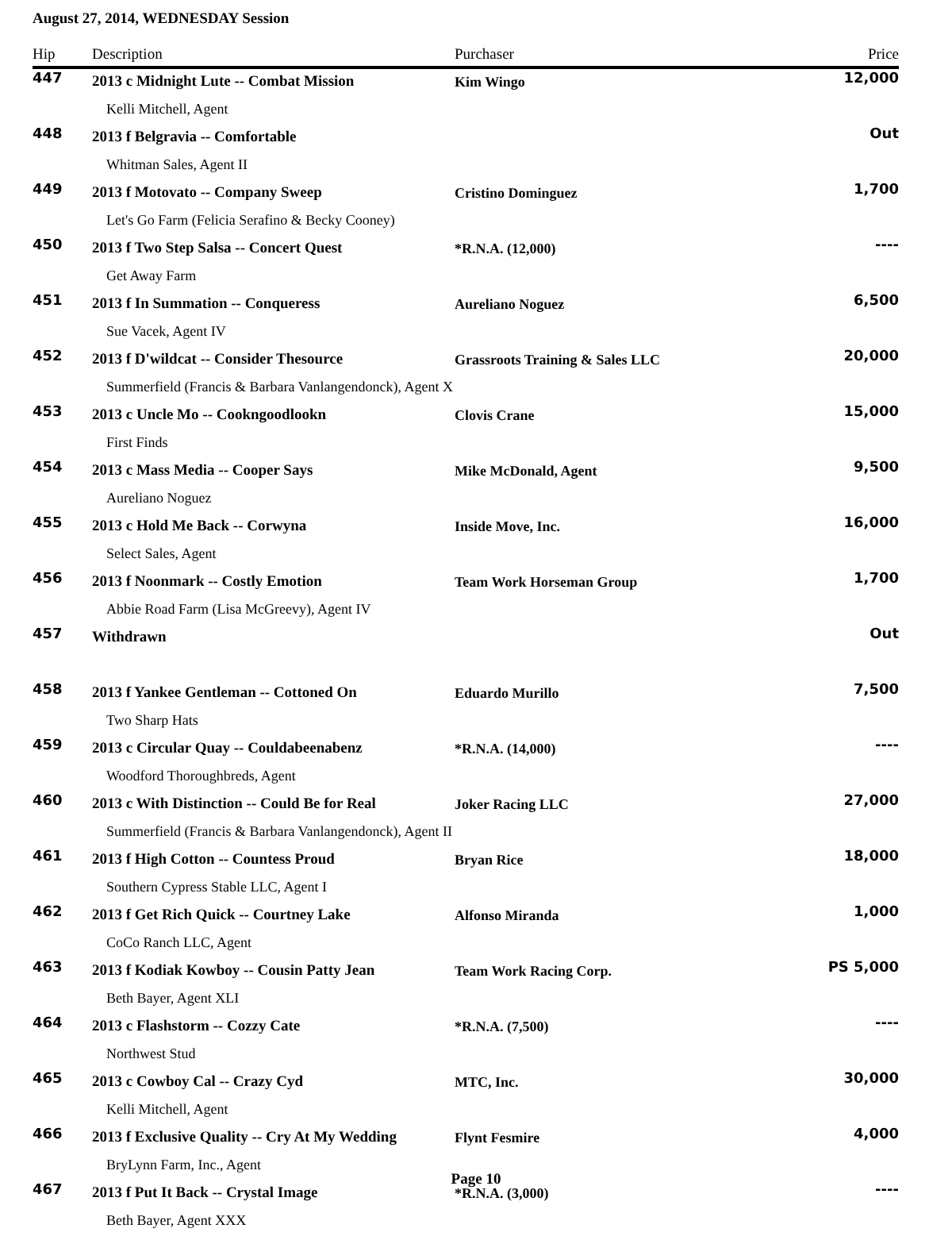August 27, 2014, WEDNESDAY Session
| Hip | Description | Purchaser | Price |
| --- | --- | --- | --- |
| 447 | 2013 c Midnight Lute -- Combat Mission | Kim Wingo | 12,000 |
| | Kelli Mitchell, Agent | | |
| 448 | 2013 f Belgravia -- Comfortable | | Out |
| | Whitman Sales, Agent II | | |
| 449 | 2013 f Motovato -- Company Sweep | Cristino Dominguez | 1,700 |
| | Let's Go Farm (Felicia Serafino & Becky Cooney) | | |
| 450 | 2013 f Two Step Salsa -- Concert Quest | *R.N.A. (12,000) | ---- |
| | Get Away Farm | | |
| 451 | 2013 f In Summation -- Conqueress | Aureliano Noguez | 6,500 |
| | Sue Vacek, Agent IV | | |
| 452 | 2013 f D'wildcat -- Consider Thesource | Grassroots Training & Sales LLC | 20,000 |
| | Summerfield (Francis & Barbara Vanlangendonck), Agent X | | |
| 453 | 2013 c Uncle Mo -- Cookngoodlookn | Clovis Crane | 15,000 |
| | First Finds | | |
| 454 | 2013 c Mass Media -- Cooper Says | Mike McDonald, Agent | 9,500 |
| | Aureliano Noguez | | |
| 455 | 2013 c Hold Me Back -- Corwyna | Inside Move, Inc. | 16,000 |
| | Select Sales, Agent | | |
| 456 | 2013 f Noonmark -- Costly Emotion | Team Work Horseman Group | 1,700 |
| | Abbie Road Farm (Lisa McGreevy), Agent IV | | |
| 457 | Withdrawn | | Out |
| 458 | 2013 f Yankee Gentleman -- Cottoned On | Eduardo Murillo | 7,500 |
| | Two Sharp Hats | | |
| 459 | 2013 c Circular Quay -- Couldabeenabenz | *R.N.A. (14,000) | ---- |
| | Woodford Thoroughbreds, Agent | | |
| 460 | 2013 c With Distinction -- Could Be for Real | Joker Racing LLC | 27,000 |
| | Summerfield (Francis & Barbara Vanlangendonck), Agent II | | |
| 461 | 2013 f High Cotton -- Countess Proud | Bryan Rice | 18,000 |
| | Southern Cypress Stable LLC, Agent I | | |
| 462 | 2013 f Get Rich Quick -- Courtney Lake | Alfonso Miranda | 1,000 |
| | CoCo Ranch LLC, Agent | | |
| 463 | 2013 f Kodiak Kowboy -- Cousin Patty Jean | Team Work Racing Corp. | PS 5,000 |
| | Beth Bayer, Agent XLI | | |
| 464 | 2013 c Flashstorm -- Cozzy Cate | *R.N.A. (7,500) | ---- |
| | Northwest Stud | | |
| 465 | 2013 c Cowboy Cal -- Crazy Cyd | MTC, Inc. | 30,000 |
| | Kelli Mitchell, Agent | | |
| 466 | 2013 f Exclusive Quality -- Cry At My Wedding | Flynt Fesmire | 4,000 |
| | BryLynn Farm, Inc., Agent | | |
| 467 | 2013 f Put It Back -- Crystal Image | *R.N.A. (3,000) | ---- |
| | Beth Bayer, Agent XXX | | |
Page 10